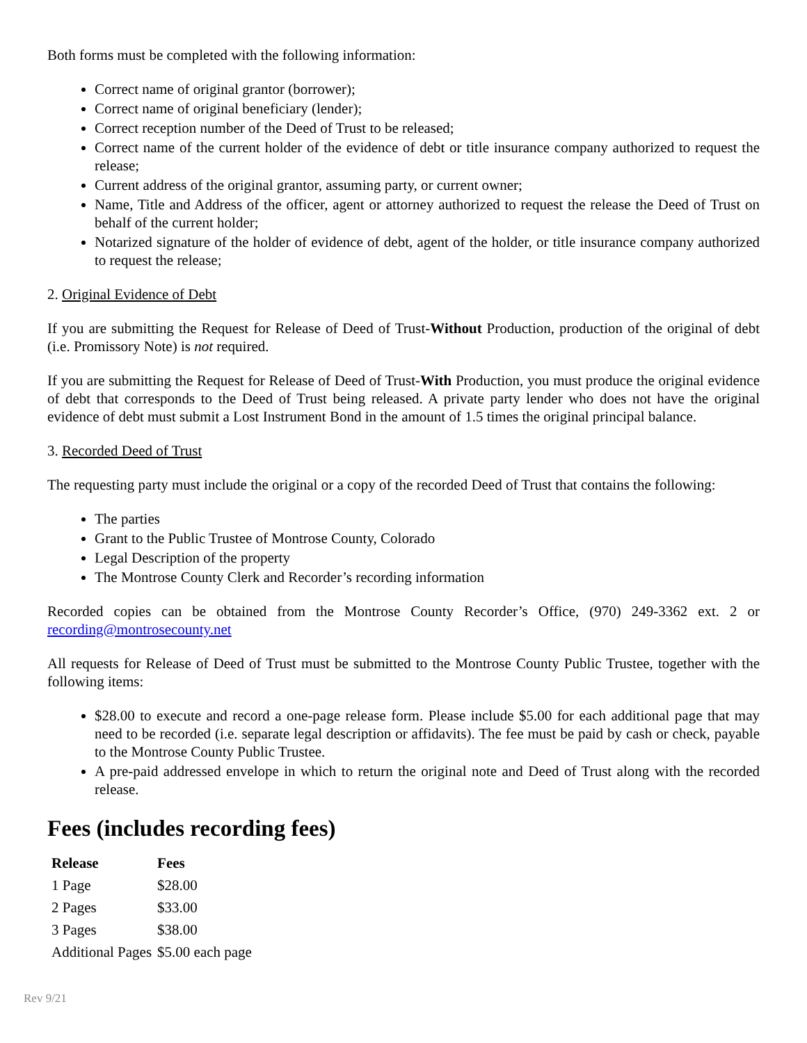Both forms must be completed with the following information:
Correct name of original grantor (borrower);
Correct name of original beneficiary (lender);
Correct reception number of the Deed of Trust to be released;
Correct name of the current holder of the evidence of debt or title insurance company authorized to request the release;
Current address of the original grantor, assuming party, or current owner;
Name, Title and Address of the officer, agent or attorney authorized to request the release the Deed of Trust on behalf of the current holder;
Notarized signature of the holder of evidence of debt, agent of the holder, or title insurance company authorized to request the release;
2. Original Evidence of Debt
If you are submitting the Request for Release of Deed of Trust-Without Production, production of the original of debt (i.e. Promissory Note) is not required.
If you are submitting the Request for Release of Deed of Trust-With Production, you must produce the original evidence of debt that corresponds to the Deed of Trust being released. A private party lender who does not have the original evidence of debt must submit a Lost Instrument Bond in the amount of 1.5 times the original principal balance.
3. Recorded Deed of Trust
The requesting party must include the original or a copy of the recorded Deed of Trust that contains the following:
The parties
Grant to the Public Trustee of Montrose County, Colorado
Legal Description of the property
The Montrose County Clerk and Recorder’s recording information
Recorded copies can be obtained from the Montrose County Recorder’s Office, (970) 249-3362 ext. 2 or recording@montrosecounty.net
All requests for Release of Deed of Trust must be submitted to the Montrose County Public Trustee, together with the following items:
$28.00 to execute and record a one-page release form. Please include $5.00 for each additional page that may need to be recorded (i.e. separate legal description or affidavits). The fee must be paid by cash or check, payable to the Montrose County Public Trustee.
A pre-paid addressed envelope in which to return the original note and Deed of Trust along with the recorded release.
Fees (includes recording fees)
| Release | Fees |
| --- | --- |
| 1 Page | $28.00 |
| 2 Pages | $33.00 |
| 3 Pages | $38.00 |
| Additional Pages | $5.00 each page |
Rev 9/21